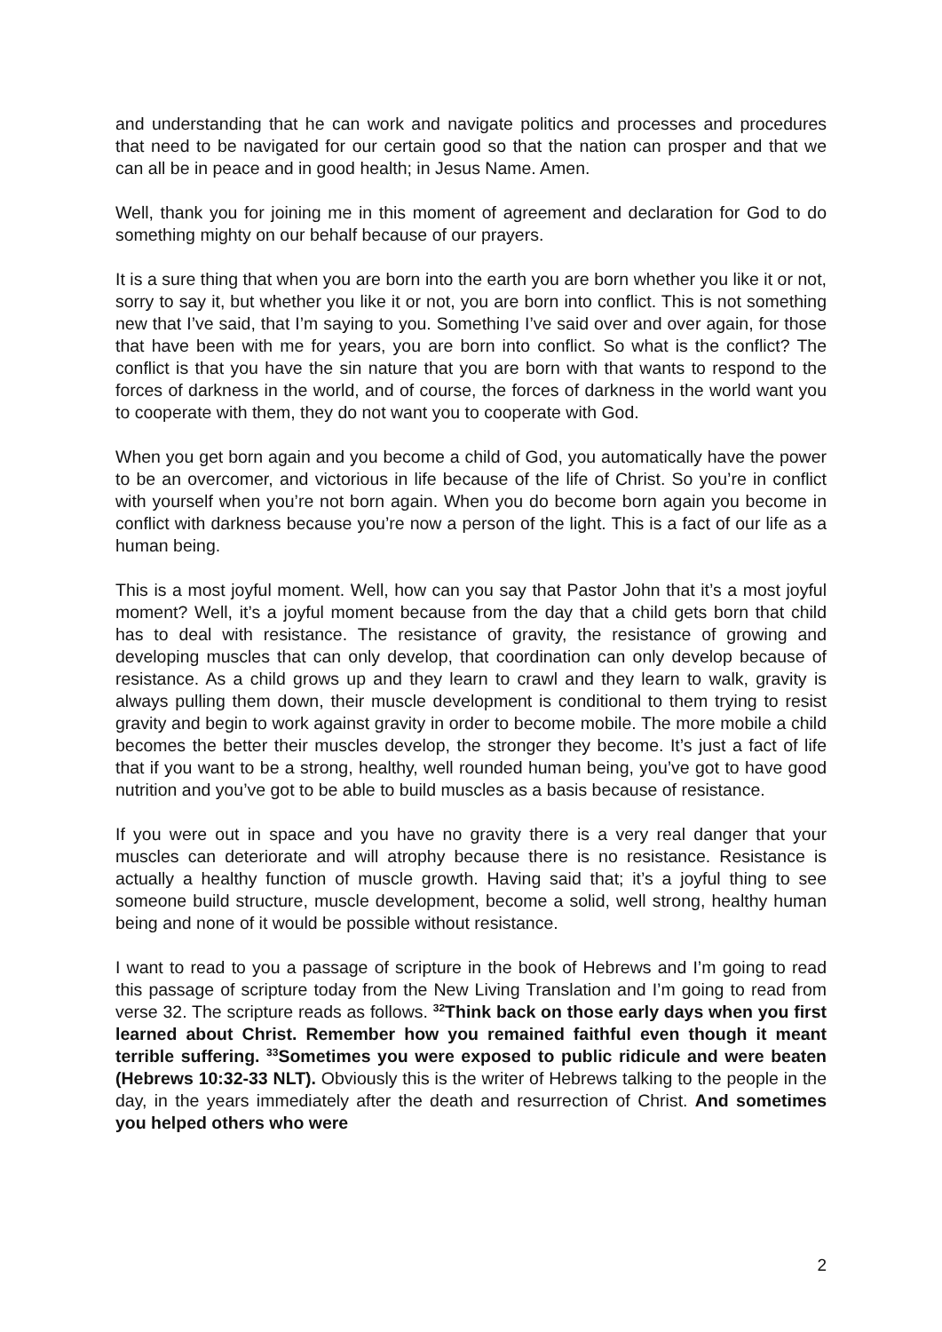and understanding that he can work and navigate politics and processes and procedures that need to be navigated for our certain good so that the nation can prosper and that we can all be in peace and in good health; in Jesus Name. Amen.
Well, thank you for joining me in this moment of agreement and declaration for God to do something mighty on our behalf because of our prayers.
It is a sure thing that when you are born into the earth you are born whether you like it or not, sorry to say it, but whether you like it or not, you are born into conflict. This is not something new that I’ve said, that I’m saying to you. Something I’ve said over and over again, for those that have been with me for years, you are born into conflict. So what is the conflict? The conflict is that you have the sin nature that you are born with that wants to respond to the forces of darkness in the world, and of course, the forces of darkness in the world want you to cooperate with them, they do not want you to cooperate with God.
When you get born again and you become a child of God, you automatically have the power to be an overcomer, and victorious in life because of the life of Christ. So you’re in conflict with yourself when you’re not born again. When you do become born again you become in conflict with darkness because you’re now a person of the light. This is a fact of our life as a human being.
This is a most joyful moment. Well, how can you say that Pastor John that it’s a most joyful moment? Well, it’s a joyful moment because from the day that a child gets born that child has to deal with resistance. The resistance of gravity, the resistance of growing and developing muscles that can only develop, that coordination can only develop because of resistance. As a child grows up and they learn to crawl and they learn to walk, gravity is always pulling them down, their muscle development is conditional to them trying to resist gravity and begin to work against gravity in order to become mobile. The more mobile a child becomes the better their muscles develop, the stronger they become. It’s just a fact of life that if you want to be a strong, healthy, well rounded human being, you’ve got to have good nutrition and you’ve got to be able to build muscles as a basis because of resistance.
If you were out in space and you have no gravity there is a very real danger that your muscles can deteriorate and will atrophy because there is no resistance. Resistance is actually a healthy function of muscle growth. Having said that; it’s a joyful thing to see someone build structure, muscle development, become a solid, well strong, healthy human being and none of it would be possible without resistance.
I want to read to you a passage of scripture in the book of Hebrews and I’m going to read this passage of scripture today from the New Living Translation and I’m going to read from verse 32. The scripture reads as follows. <sup>32</sup>Think back on those early days when you first learned about Christ. Remember how you remained faithful even though it meant terrible suffering. <sup>33</sup>Sometimes you were exposed to public ridicule and were beaten (Hebrews 10:32-33 NLT). Obviously this is the writer of Hebrews talking to the people in the day, in the years immediately after the death and resurrection of Christ. And sometimes you helped others who were
2